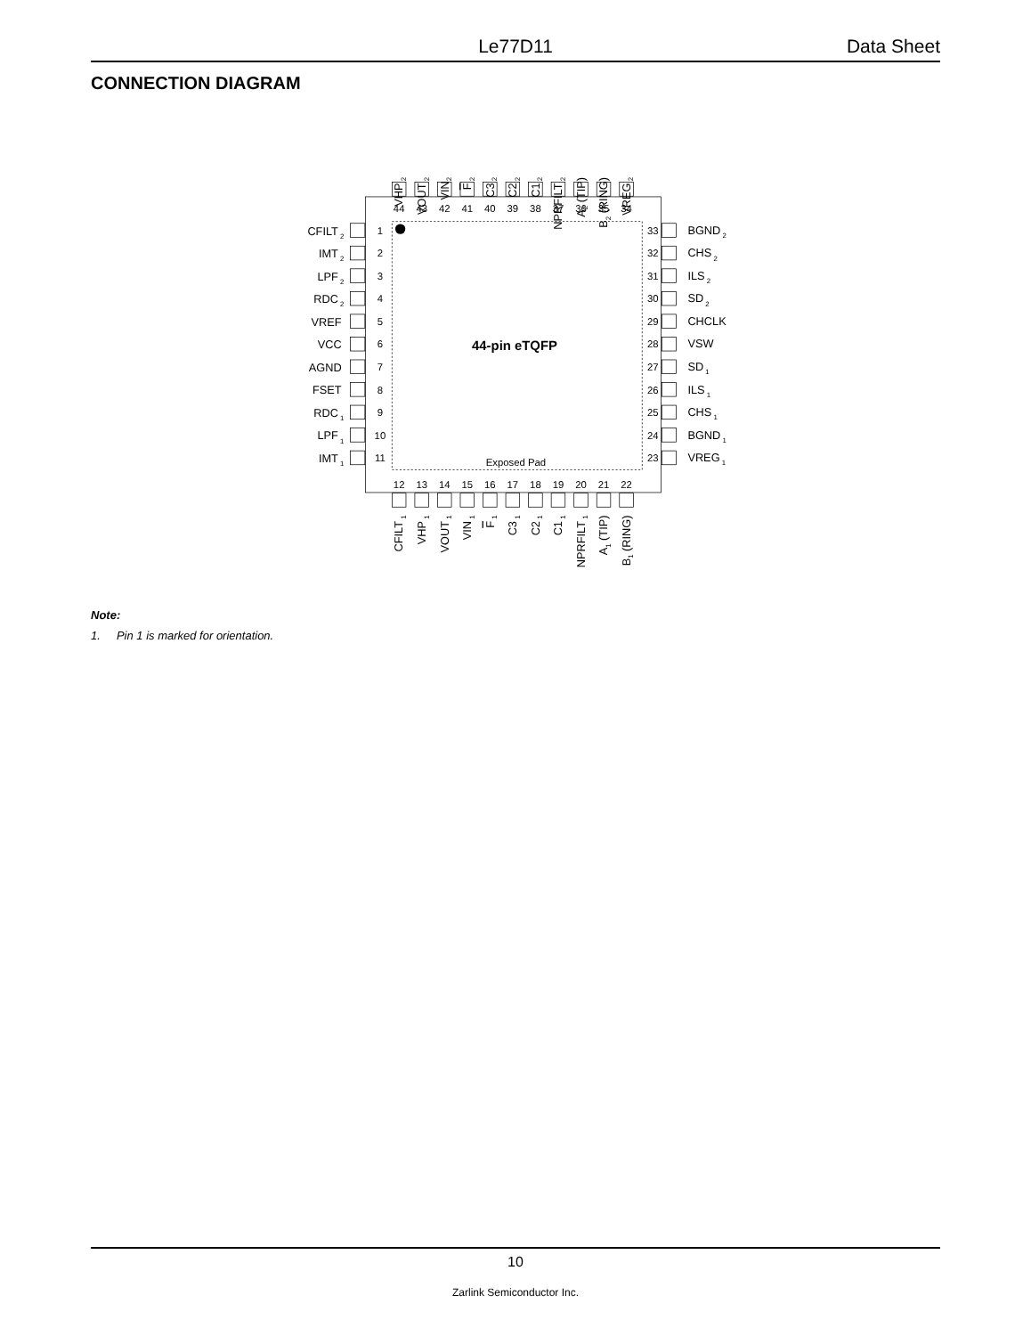Le77D11 Data Sheet
CONNECTION DIAGRAM
44-pin eTQFP
Exposed Pad
VHP 2
VOUT 2
VIN2
F 2
C3 2
C2 2
C1 2
NPRFILT 2
A2 (TIP)
B2 (RING)
VREG 2
44
43
42
41
40
39
38
37
36
35
34
CFILT 2
IMT 2
LPF 2
RDC 2
VREF
VCC
AGND
FSET
RDC 1
LPF 1
IMT 1
1
2
3
4
5
6
7
8
9
10
11
33
32
31
30
29
28
27
26
25
24
23
BGND 2
CHS 2
ILS 2
SD 2
CHCLK
VSW
SD 1
ILS 1
CHS 1
BGND 1
VREG 1
12
13
14
15
16
17
18
19
20
21
22
CFILT 1
VHP 1
VOUT 1
VIN 1
F 1
C3 1
C2 1
C1 1
NPRFILT 1
A1 (TIP)
B1 (RING)
Note:
1. Pin 1 is marked for orientation.
10
Zarlink Semiconductor Inc.